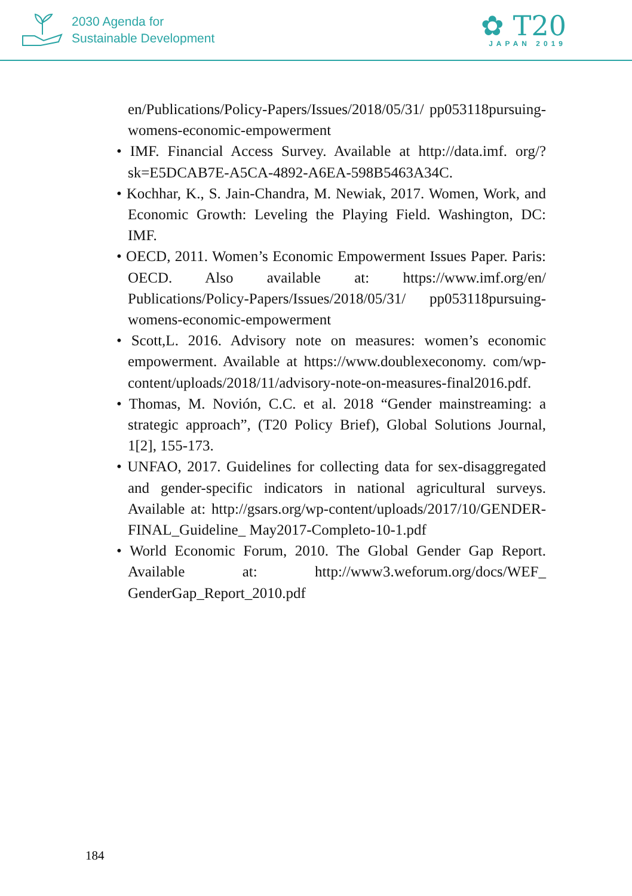2030 Agenda for
Sustainable Development
✿ T20
JAPAN 2019
en/Publications/Policy-Papers/Issues/2018/05/31/ pp053118pursuing-womens-economic-empowerment
• IMF. Financial Access Survey. Available at http://data.imf. org/?sk=E5DCAB7E-A5CA-4892-A6EA-598B5463A34C.
• Kochhar, K., S. Jain-Chandra, M. Newiak, 2017. Women, Work, and Economic Growth: Leveling the Playing Field. Washington, DC: IMF.
• OECD, 2011. Women’s Economic Empowerment Issues Paper. Paris: OECD. Also available at: https://www.imf.org/en/ Publications/Policy-Papers/Issues/2018/05/31/ pp053118pursuing-womens-economic-empowerment
• Scott,L. 2016. Advisory note on measures: women’s economic empowerment. Available at https://www.doublexeconomy. com/wp-content/uploads/2018/11/advisory-note-on-measures-final2016.pdf.
• Thomas, M. Novión, C.C. et al. 2018 “Gender mainstreaming: a strategic approach”, (T20 Policy Brief), Global Solutions Journal, 1[2], 155-173.
• UNFAO, 2017. Guidelines for collecting data for sex-disaggregated and gender-specific indicators in national agricultural surveys. Available at: http://gsars.org/wp-content/uploads/2017/10/GENDER-FINAL_Guideline_ May2017-Completo-10-1.pdf
• World Economic Forum, 2010. The Global Gender Gap Report. Available at: http://www3.weforum.org/docs/WEF_ GenderGap_Report_2010.pdf
184